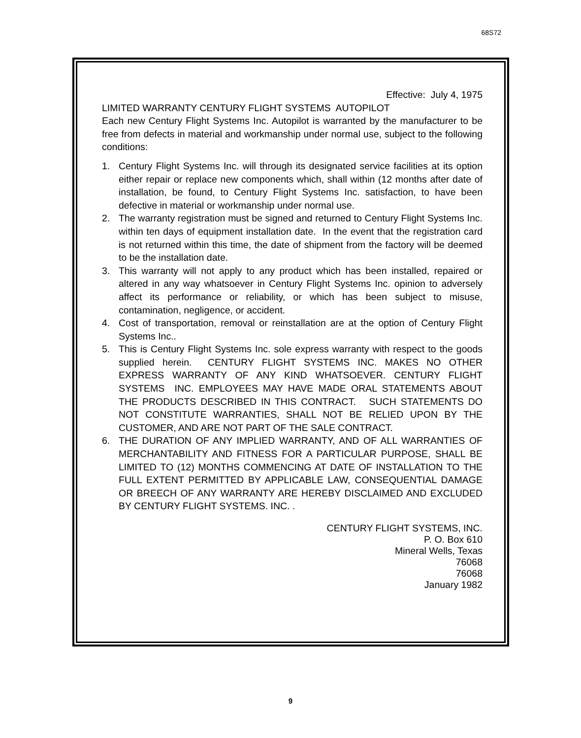68S72
Effective: July 4, 1975
LIMITED WARRANTY CENTURY FLIGHT SYSTEMS AUTOPILOT
Each new Century Flight Systems Inc. Autopilot is warranted by the manufacturer to be free from defects in material and workmanship under normal use, subject to the following conditions:
1. Century Flight Systems Inc. will through its designated service facilities at its option either repair or replace new components which, shall within (12 months after date of installation, be found, to Century Flight Systems Inc. satisfaction, to have been defective in material or workmanship under normal use.
2. The warranty registration must be signed and returned to Century Flight Systems Inc. within ten days of equipment installation date. In the event that the registration card is not returned within this time, the date of shipment from the factory will be deemed to be the installation date.
3. This warranty will not apply to any product which has been installed, repaired or altered in any way whatsoever in Century Flight Systems Inc. opinion to adversely affect its performance or reliability, or which has been subject to misuse, contamination, negligence, or accident.
4. Cost of transportation, removal or reinstallation are at the option of Century Flight Systems Inc..
5. This is Century Flight Systems Inc. sole express warranty with respect to the goods supplied herein. CENTURY FLIGHT SYSTEMS INC. MAKES NO OTHER EXPRESS WARRANTY OF ANY KIND WHATSOEVER. CENTURY FLIGHT SYSTEMS INC. EMPLOYEES MAY HAVE MADE ORAL STATEMENTS ABOUT THE PRODUCTS DESCRIBED IN THIS CONTRACT. SUCH STATEMENTS DO NOT CONSTITUTE WARRANTIES, SHALL NOT BE RELIED UPON BY THE CUSTOMER, AND ARE NOT PART OF THE SALE CONTRACT.
6. THE DURATION OF ANY IMPLIED WARRANTY, AND OF ALL WARRANTIES OF MERCHANTABILITY AND FITNESS FOR A PARTICULAR PURPOSE, SHALL BE LIMITED TO (12) MONTHS COMMENCING AT DATE OF INSTALLATION TO THE FULL EXTENT PERMITTED BY APPLICABLE LAW, CONSEQUENTIAL DAMAGE OR BREECH OF ANY WARRANTY ARE HEREBY DISCLAIMED AND EXCLUDED BY CENTURY FLIGHT SYSTEMS. INC. .
CENTURY FLIGHT SYSTEMS, INC.
P. O. Box 610
Mineral Wells, Texas
76068
76068
January 1982
9